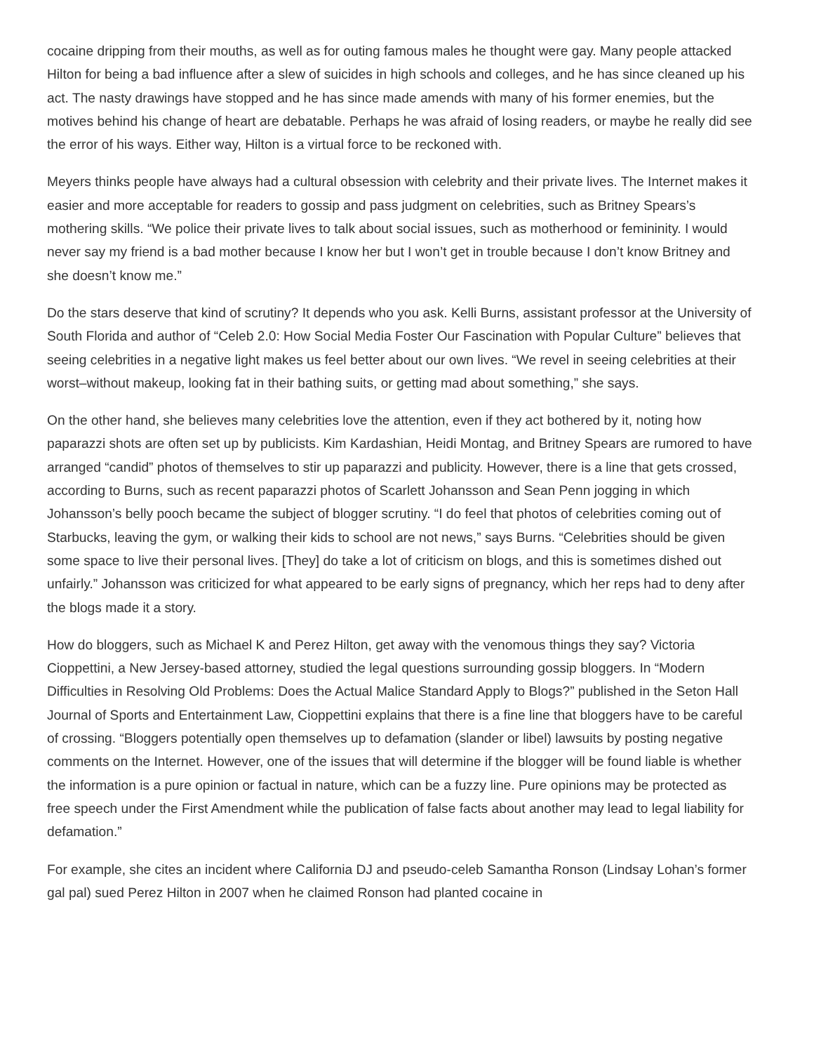cocaine dripping from their mouths, as well as for outing famous males he thought were gay. Many people attacked Hilton for being a bad influence after a slew of suicides in high schools and colleges, and he has since cleaned up his act. The nasty drawings have stopped and he has since made amends with many of his former enemies, but the motives behind his change of heart are debatable. Perhaps he was afraid of losing readers, or maybe he really did see the error of his ways. Either way, Hilton is a virtual force to be reckoned with.
Meyers thinks people have always had a cultural obsession with celebrity and their private lives. The Internet makes it easier and more acceptable for readers to gossip and pass judgment on celebrities, such as Britney Spears’s mothering skills. “We police their private lives to talk about social issues, such as motherhood or femininity. I would never say my friend is a bad mother because I know her but I won’t get in trouble because I don’t know Britney and she doesn’t know me.”
Do the stars deserve that kind of scrutiny? It depends who you ask. Kelli Burns, assistant professor at the University of South Florida and author of “Celeb 2.0: How Social Media Foster Our Fascination with Popular Culture” believes that seeing celebrities in a negative light makes us feel better about our own lives. “We revel in seeing celebrities at their worst–without makeup, looking fat in their bathing suits, or getting mad about something,” she says.
On the other hand, she believes many celebrities love the attention, even if they act bothered by it, noting how paparazzi shots are often set up by publicists. Kim Kardashian, Heidi Montag, and Britney Spears are rumored to have arranged “candid” photos of themselves to stir up paparazzi and publicity. However, there is a line that gets crossed, according to Burns, such as recent paparazzi photos of Scarlett Johansson and Sean Penn jogging in which Johansson’s belly pooch became the subject of blogger scrutiny. “I do feel that photos of celebrities coming out of Starbucks, leaving the gym, or walking their kids to school are not news,” says Burns. “Celebrities should be given some space to live their personal lives. [They] do take a lot of criticism on blogs, and this is sometimes dished out unfairly.” Johansson was criticized for what appeared to be early signs of pregnancy, which her reps had to deny after the blogs made it a story.
How do bloggers, such as Michael K and Perez Hilton, get away with the venomous things they say? Victoria Cioppettini, a New Jersey-based attorney, studied the legal questions surrounding gossip bloggers. In “Modern Difficulties in Resolving Old Problems: Does the Actual Malice Standard Apply to Blogs?” published in the Seton Hall Journal of Sports and Entertainment Law, Cioppettini explains that there is a fine line that bloggers have to be careful of crossing. “Bloggers potentially open themselves up to defamation (slander or libel) lawsuits by posting negative comments on the Internet. However, one of the issues that will determine if the blogger will be found liable is whether the information is a pure opinion or factual in nature, which can be a fuzzy line. Pure opinions may be protected as free speech under the First Amendment while the publication of false facts about another may lead to legal liability for defamation.”
For example, she cites an incident where California DJ and pseudo-celeb Samantha Ronson (Lindsay Lohan’s former gal pal) sued Perez Hilton in 2007 when he claimed Ronson had planted cocaine in